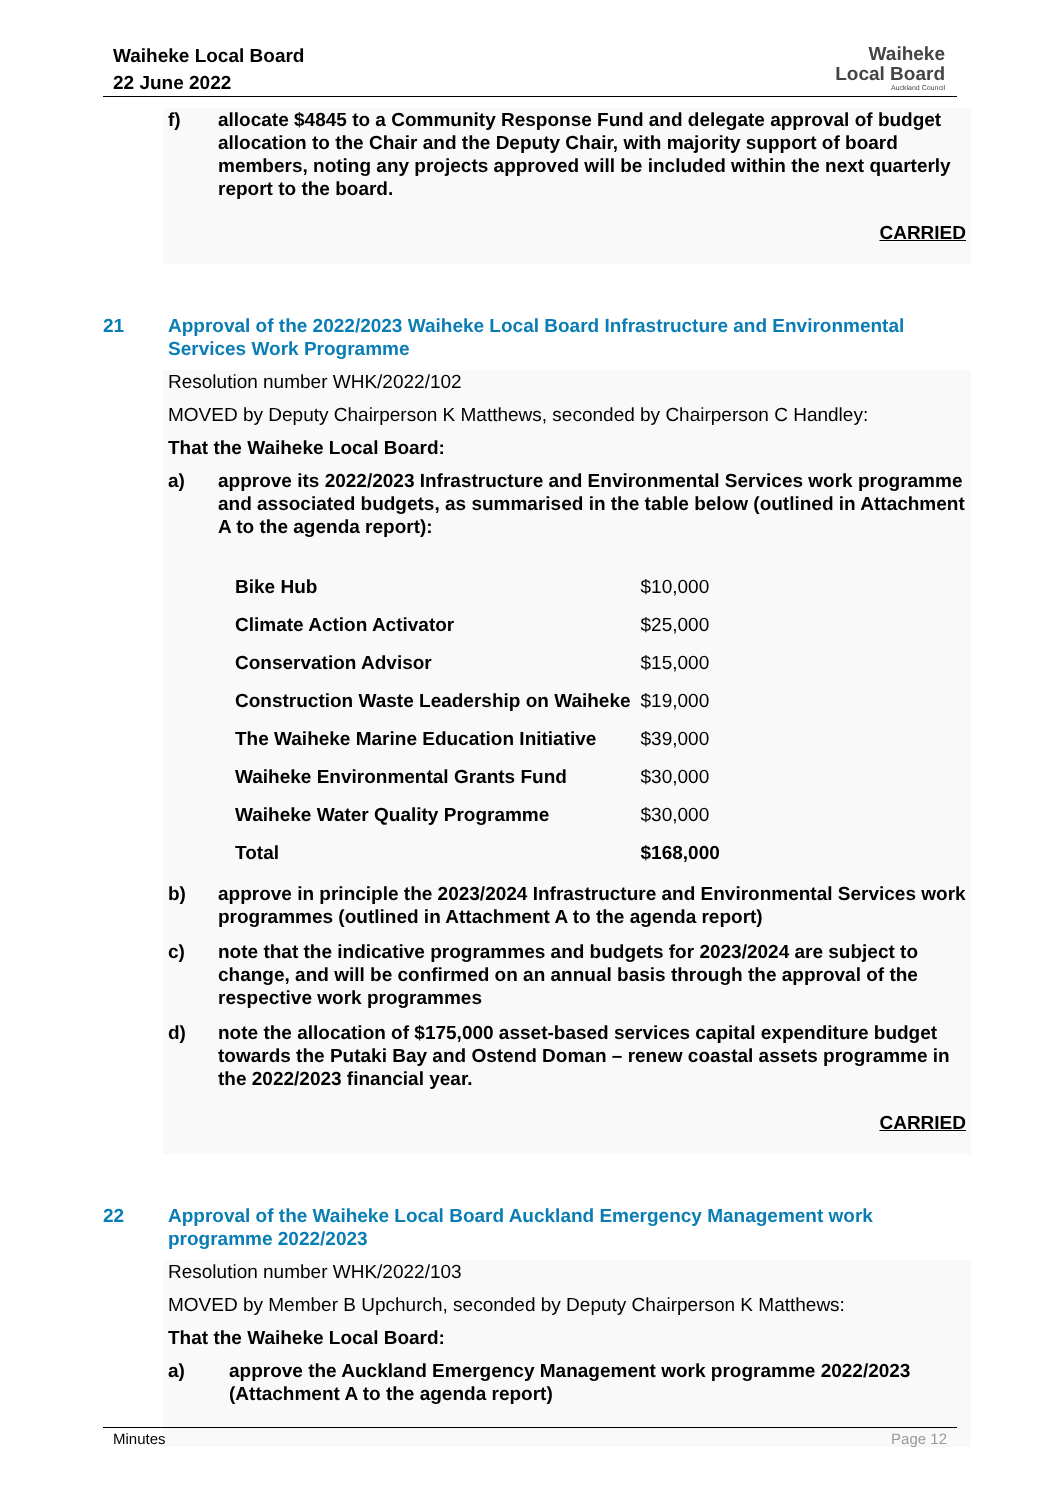Waiheke Local Board
22 June 2022
Waiheke
Local Board
Auckland Council
f) allocate $4845 to a Community Response Fund and delegate approval of budget allocation to the Chair and the Deputy Chair, with majority support of board members, noting any projects approved will be included within the next quarterly report to the board.
CARRIED
21 Approval of the 2022/2023 Waiheke Local Board Infrastructure and Environmental Services Work Programme
Resolution number WHK/2022/102
MOVED by Deputy Chairperson K Matthews, seconded by Chairperson C Handley:
That the Waiheke Local Board:
a) approve its 2022/2023 Infrastructure and Environmental Services work programme and associated budgets, as summarised in the table below (outlined in Attachment A to the agenda report):
| Bike Hub | $10,000 |
| Climate Action Activator | $25,000 |
| Conservation Advisor | $15,000 |
| Construction Waste Leadership on Waiheke | $19,000 |
| The Waiheke Marine Education Initiative | $39,000 |
| Waiheke Environmental Grants Fund | $30,000 |
| Waiheke Water Quality Programme | $30,000 |
| Total | $168,000 |
b) approve in principle the 2023/2024 Infrastructure and Environmental Services work programmes (outlined in Attachment A to the agenda report)
c) note that the indicative programmes and budgets for 2023/2024 are subject to change, and will be confirmed on an annual basis through the approval of the respective work programmes
d) note the allocation of $175,000 asset-based services capital expenditure budget towards the Putaki Bay and Ostend Doman – renew coastal assets programme in the 2022/2023 financial year.
CARRIED
22 Approval of the Waiheke Local Board Auckland Emergency Management work programme 2022/2023
Resolution number WHK/2022/103
MOVED by Member B Upchurch, seconded by Deputy Chairperson K Matthews:
That the Waiheke Local Board:
a) approve the Auckland Emergency Management work programme 2022/2023 (Attachment A to the agenda report)
Minutes Page 12